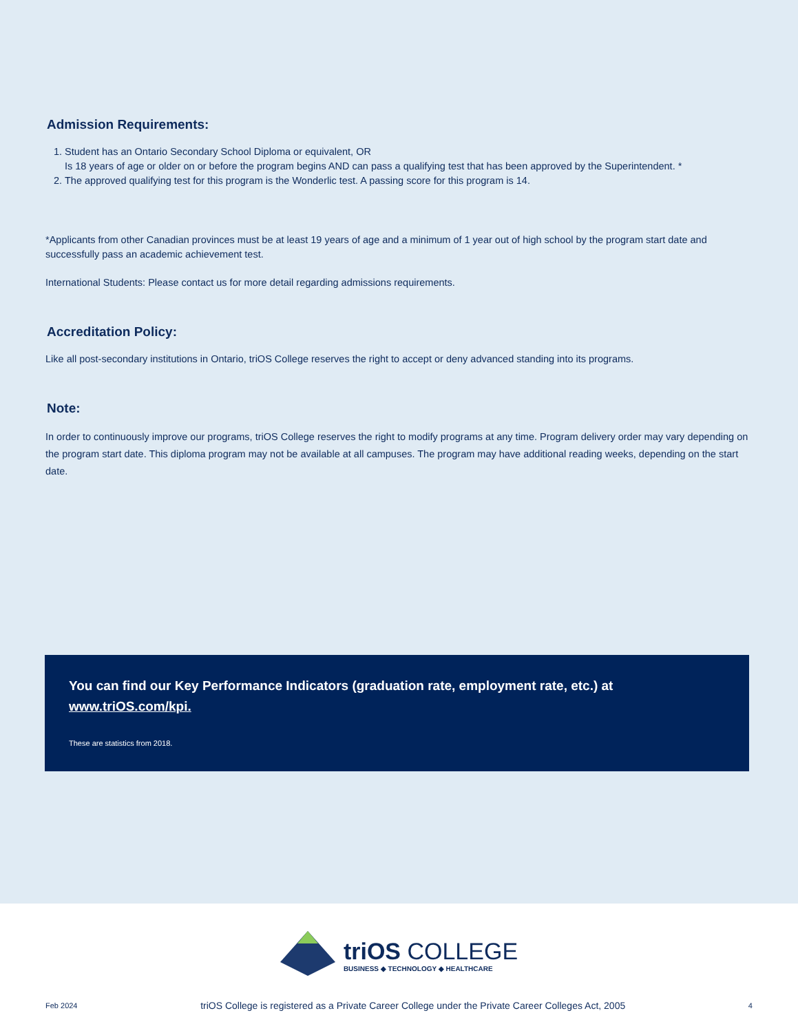Admission Requirements:
1. Student has an Ontario Secondary School Diploma or equivalent, OR
Is 18 years of age or older on or before the program begins AND can pass a qualifying test that has been approved by the Superintendent. *
2. The approved qualifying test for this program is the Wonderlic test. A passing score for this program is 14.
*Applicants from other Canadian provinces must be at least 19 years of age and a minimum of 1 year out of high school by the program start date and successfully pass an academic achievement test.
International Students: Please contact us for more detail regarding admissions requirements.
Accreditation Policy:
Like all post-secondary institutions in Ontario, triOS College reserves the right to accept or deny advanced standing into its programs.
Note:
In order to continuously improve our programs, triOS College reserves the right to modify programs at any time. Program delivery order may vary depending on the program start date. This diploma program may not be available at all campuses. The program may have additional reading weeks, depending on the start date.
You can find our Key Performance Indicators (graduation rate, employment rate, etc.) at www.triOS.com/kpi.
These are statistics from 2018.
triOS COLLEGE
BUSINESS ◆ TECHNOLOGY ◆ HEALTHCARE
Feb 2024 triOS College is registered as a Private Career College under the Private Career Colleges Act, 2005 4